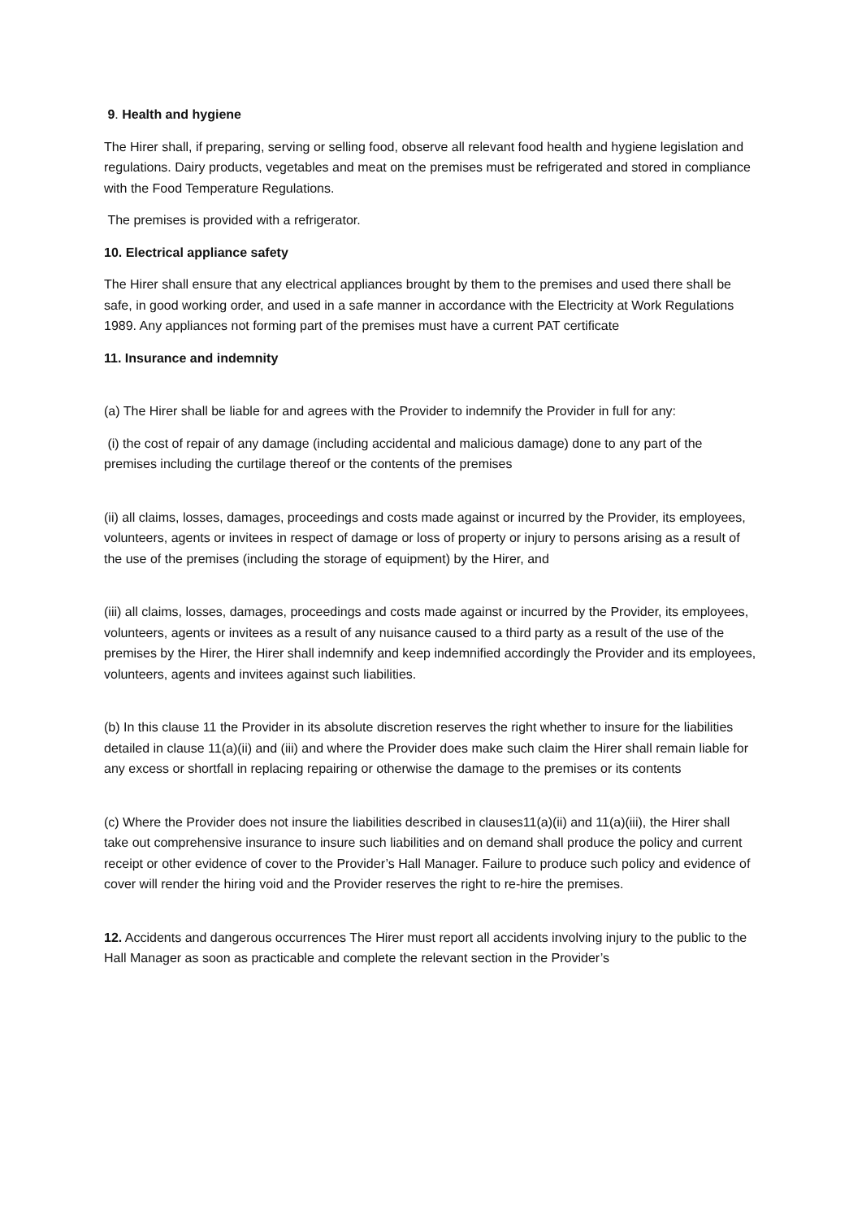9. Health and hygiene
The Hirer shall, if preparing, serving or selling food, observe all relevant food health and hygiene legislation and regulations. Dairy products, vegetables and meat on the premises must be refrigerated and stored in compliance with the Food Temperature Regulations.
The premises is provided with a refrigerator.
10. Electrical appliance safety
The Hirer shall ensure that any electrical appliances brought by them to the premises and used there shall be safe, in good working order, and used in a safe manner in accordance with the Electricity at Work Regulations 1989. Any appliances not forming part of the premises must have a current PAT certificate
11. Insurance and indemnity
(a) The Hirer shall be liable for and agrees with the Provider to indemnify the Provider in full for any:
(i) the cost of repair of any damage (including accidental and malicious damage) done to any part of the premises including the curtilage thereof or the contents of the premises
(ii) all claims, losses, damages, proceedings and costs made against or incurred by the Provider, its employees, volunteers, agents or invitees in respect of damage or loss of property or injury to persons arising as a result of the use of the premises (including the storage of equipment) by the Hirer, and
(iii) all claims, losses, damages, proceedings and costs made against or incurred by the Provider, its employees, volunteers, agents or invitees as a result of any nuisance caused to a third party as a result of the use of the premises by the Hirer, the Hirer shall indemnify and keep indemnified accordingly the Provider and its employees, volunteers, agents and invitees against such liabilities.
(b) In this clause 11 the Provider in its absolute discretion reserves the right whether to insure for the liabilities detailed in clause 11(a)(ii) and (iii) and where the Provider does make such claim the Hirer shall remain liable for any excess or shortfall in replacing repairing or otherwise the damage to the premises or its contents
(c) Where the Provider does not insure the liabilities described in clauses11(a)(ii) and 11(a)(iii), the Hirer shall take out comprehensive insurance to insure such liabilities and on demand shall produce the policy and current receipt or other evidence of cover to the Provider’s Hall Manager. Failure to produce such policy and evidence of cover will render the hiring void and the Provider reserves the right to re-hire the premises.
12. Accidents and dangerous occurrences The Hirer must report all accidents involving injury to the public to the Hall Manager as soon as practicable and complete the relevant section in the Provider’s